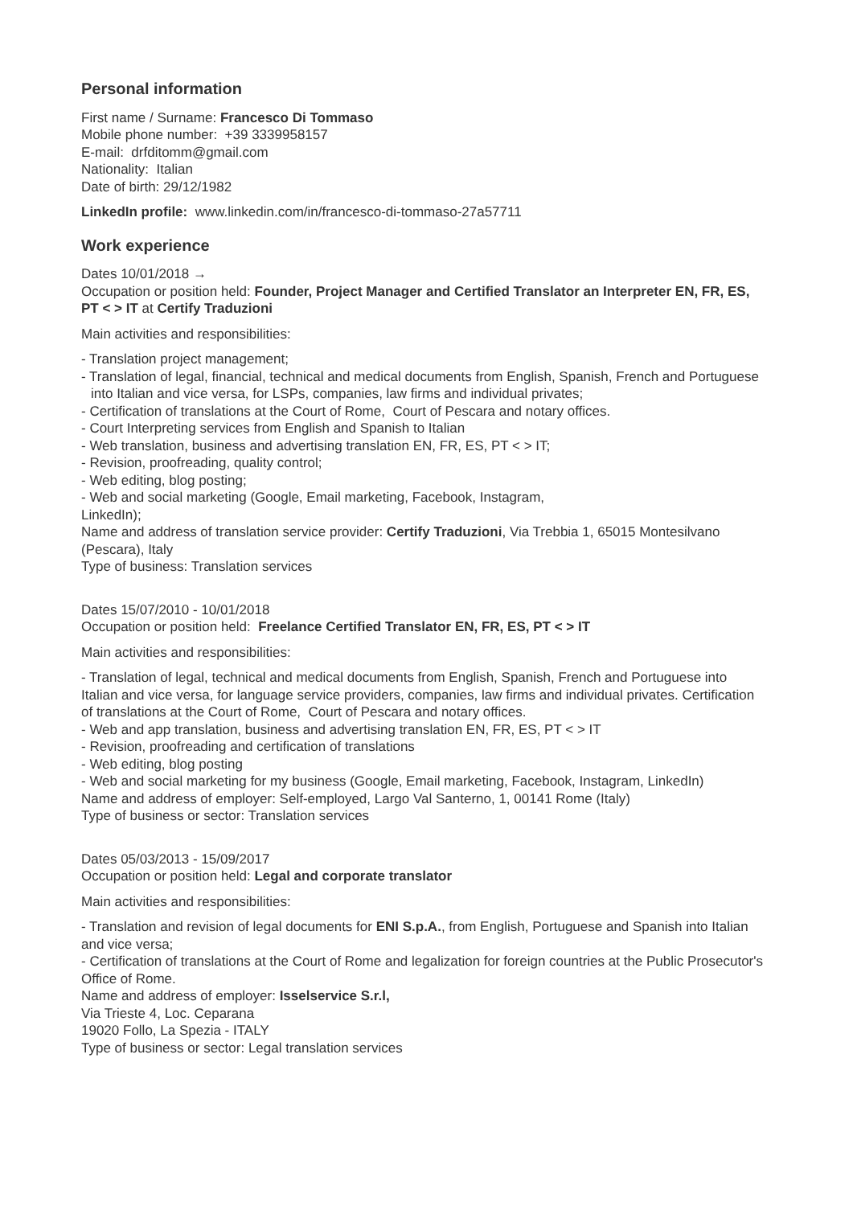Personal information
First name / Surname: Francesco Di Tommaso
Mobile phone number: +39 3339958157
E-mail: drfditomm@gmail.com
Nationality: Italian
Date of birth: 29/12/1982
LinkedIn profile: www.linkedin.com/in/francesco-di-tommaso-27a57711
Work experience
Dates 10/01/2018 →
Occupation or position held: Founder, Project Manager and Certified Translator an Interpreter EN, FR, ES, PT < > IT at Certify Traduzioni
Main activities and responsibilities:
- Translation project management;
- Translation of legal, financial, technical and medical documents from English, Spanish, French and Portuguese into Italian and vice versa, for LSPs, companies, law firms and individual privates;
- Certification of translations at the Court of Rome, Court of Pescara and notary offices.
- Court Interpreting services from English and Spanish to Italian
- Web translation, business and advertising translation EN, FR, ES, PT < > IT;
- Revision, proofreading, quality control;
- Web editing, blog posting;
- Web and social marketing (Google, Email marketing, Facebook, Instagram,
LinkedIn);
Name and address of translation service provider: Certify Traduzioni, Via Trebbia 1, 65015 Montesilvano (Pescara), Italy
Type of business: Translation services
Dates 15/07/2010 - 10/01/2018
Occupation or position held: Freelance Certified Translator EN, FR, ES, PT < > IT
Main activities and responsibilities:
- Translation of legal, technical and medical documents from English, Spanish, French and Portuguese into Italian and vice versa, for language service providers, companies, law firms and individual privates. Certification of translations at the Court of Rome, Court of Pescara and notary offices.
- Web and app translation, business and advertising translation EN, FR, ES, PT < > IT
- Revision, proofreading and certification of translations
- Web editing, blog posting
- Web and social marketing for my business (Google, Email marketing, Facebook, Instagram, LinkedIn)
Name and address of employer: Self-employed, Largo Val Santerno, 1, 00141 Rome (Italy)
Type of business or sector: Translation services
Dates 05/03/2013 - 15/09/2017
Occupation or position held: Legal and corporate translator
Main activities and responsibilities:
- Translation and revision of legal documents for ENI S.p.A., from English, Portuguese and Spanish into Italian and vice versa;
- Certification of translations at the Court of Rome and legalization for foreign countries at the Public Prosecutor's Office of Rome.
Name and address of employer: Isselservice S.r.l,
Via Trieste 4, Loc. Ceparana
19020 Follo, La Spezia - ITALY
Type of business or sector: Legal translation services